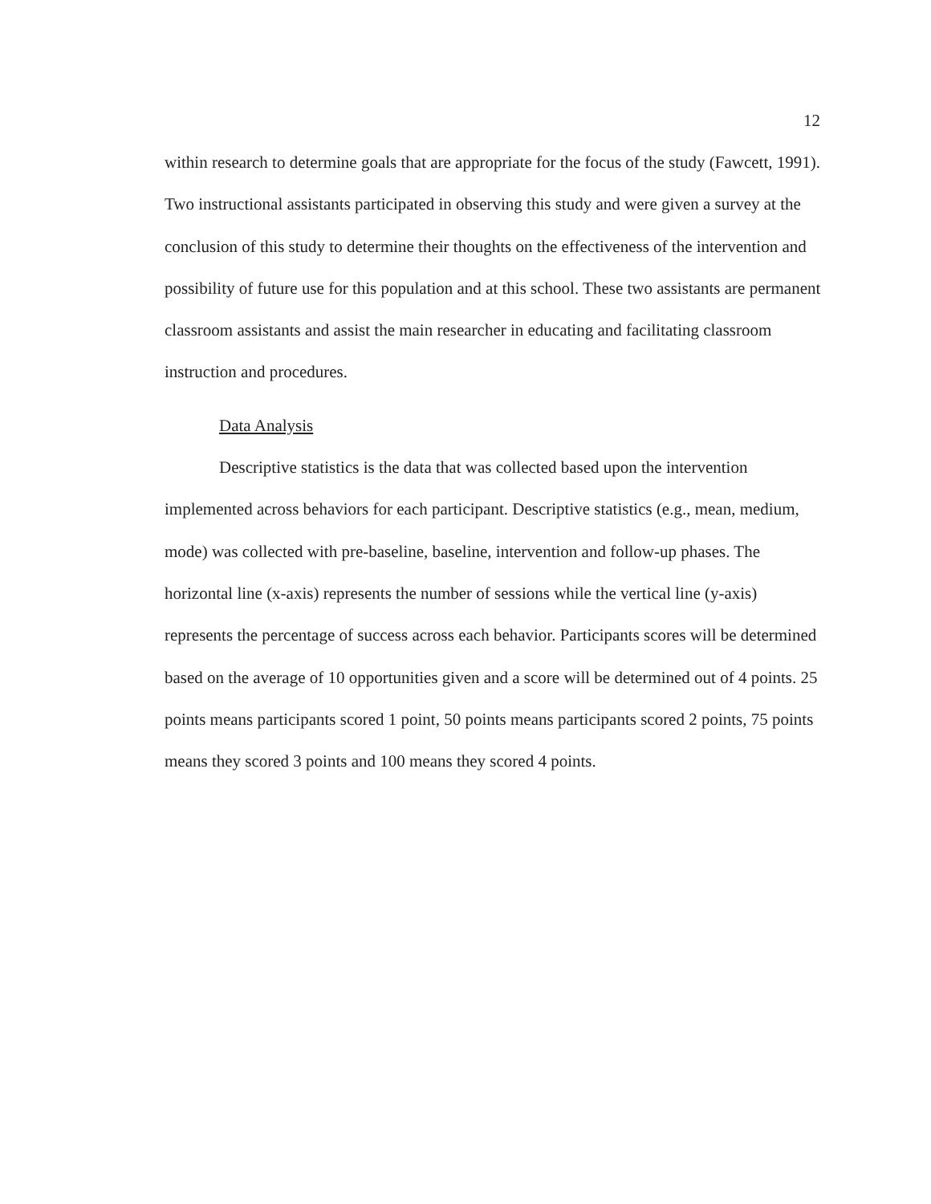12
within research to determine goals that are appropriate for the focus of the study (Fawcett, 1991). Two instructional assistants participated in observing this study and were given a survey at the conclusion of this study to determine their thoughts on the effectiveness of the intervention and possibility of future use for this population and at this school. These two assistants are permanent classroom assistants and assist the main researcher in educating and facilitating classroom instruction and procedures.
Data Analysis
Descriptive statistics is the data that was collected based upon the intervention implemented across behaviors for each participant. Descriptive statistics (e.g., mean, medium, mode) was collected with pre-baseline, baseline, intervention and follow-up phases. The horizontal line (x-axis) represents the number of sessions while the vertical line (y-axis) represents the percentage of success across each behavior. Participants scores will be determined based on the average of 10 opportunities given and a score will be determined out of 4 points. 25 points means participants scored 1 point, 50 points means participants scored 2 points, 75 points means they scored 3 points and 100 means they scored 4 points.